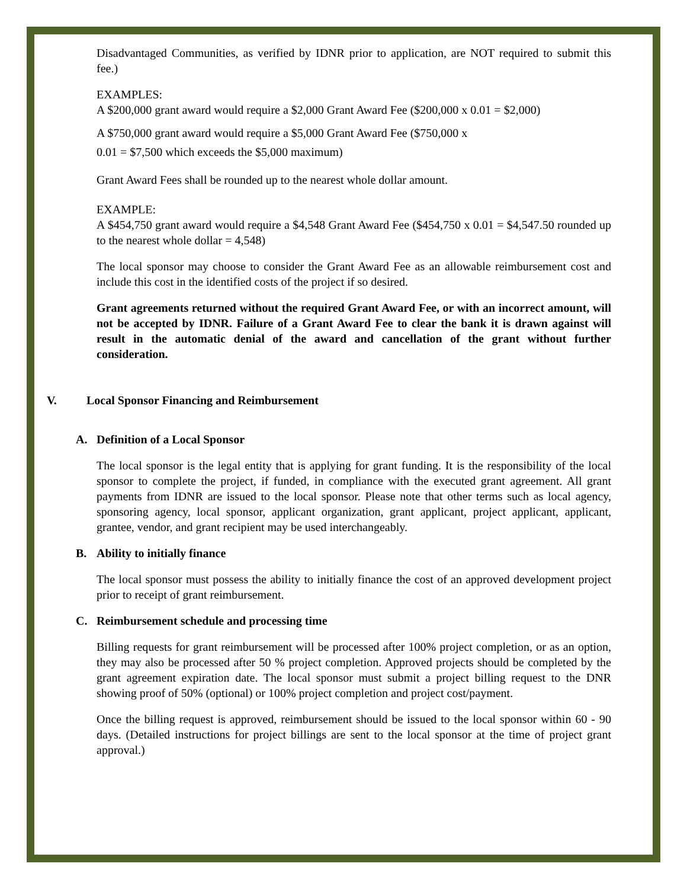Disadvantaged Communities, as verified by IDNR prior to application, are NOT required to submit this fee.)
EXAMPLES:
A $200,000 grant award would require a $2,000 Grant Award Fee ($200,000 x 0.01 = $2,000)
A $750,000 grant award would require a $5,000 Grant Award Fee ($750,000 x
0.01 = $7,500 which exceeds the $5,000 maximum)
Grant Award Fees shall be rounded up to the nearest whole dollar amount.
EXAMPLE:
A $454,750 grant award would require a $4,548 Grant Award Fee ($454,750 x 0.01 = $4,547.50 rounded up to the nearest whole dollar = 4,548)
The local sponsor may choose to consider the Grant Award Fee as an allowable reimbursement cost and include this cost in the identified costs of the project if so desired.
Grant agreements returned without the required Grant Award Fee, or with an incorrect amount, will not be accepted by IDNR. Failure of a Grant Award Fee to clear the bank it is drawn against will result in the automatic denial of the award and cancellation of the grant without further consideration.
V. Local Sponsor Financing and Reimbursement
A. Definition of a Local Sponsor
The local sponsor is the legal entity that is applying for grant funding. It is the responsibility of the local sponsor to complete the project, if funded, in compliance with the executed grant agreement. All grant payments from IDNR are issued to the local sponsor. Please note that other terms such as local agency, sponsoring agency, local sponsor, applicant organization, grant applicant, project applicant, applicant, grantee, vendor, and grant recipient may be used interchangeably.
B. Ability to initially finance
The local sponsor must possess the ability to initially finance the cost of an approved development project prior to receipt of grant reimbursement.
C. Reimbursement schedule and processing time
Billing requests for grant reimbursement will be processed after 100% project completion, or as an option, they may also be processed after 50 % project completion. Approved projects should be completed by the grant agreement expiration date. The local sponsor must submit a project billing request to the DNR showing proof of 50% (optional) or 100% project completion and project cost/payment.
Once the billing request is approved, reimbursement should be issued to the local sponsor within 60 - 90 days. (Detailed instructions for project billings are sent to the local sponsor at the time of project grant approval.)